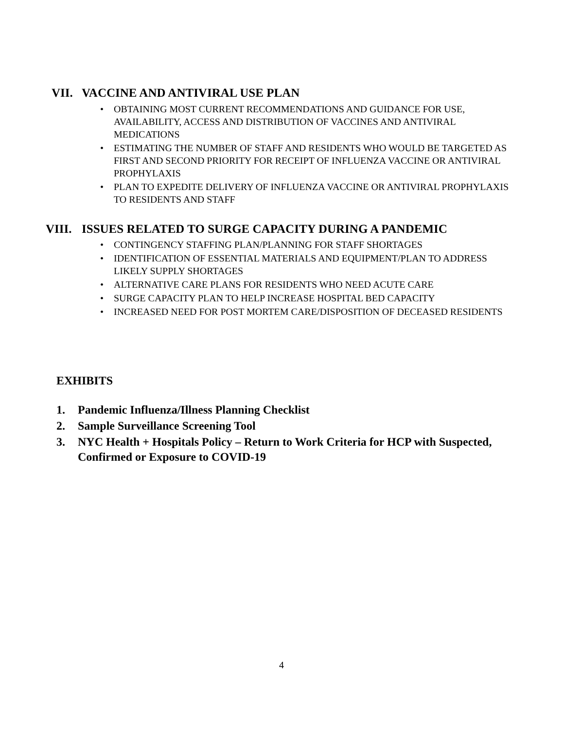VII. VACCINE AND ANTIVIRAL USE PLAN
OBTAINING MOST CURRENT RECOMMENDATIONS AND GUIDANCE FOR USE, AVAILABILITY, ACCESS AND DISTRIBUTION OF VACCINES AND ANTIVIRAL MEDICATIONS
ESTIMATING THE NUMBER OF STAFF AND RESIDENTS WHO WOULD BE TARGETED AS FIRST AND SECOND PRIORITY FOR RECEIPT OF INFLUENZA VACCINE OR ANTIVIRAL PROPHYLAXIS
PLAN TO EXPEDITE DELIVERY OF INFLUENZA VACCINE OR ANTIVIRAL PROPHYLAXIS TO RESIDENTS AND STAFF
VIII. ISSUES RELATED TO SURGE CAPACITY DURING A PANDEMIC
CONTINGENCY STAFFING PLAN/PLANNING FOR STAFF SHORTAGES
IDENTIFICATION OF ESSENTIAL MATERIALS AND EQUIPMENT/PLAN TO ADDRESS LIKELY SUPPLY SHORTAGES
ALTERNATIVE CARE PLANS FOR RESIDENTS WHO NEED ACUTE CARE
SURGE CAPACITY PLAN TO HELP INCREASE HOSPITAL BED CAPACITY
INCREASED NEED FOR POST MORTEM CARE/DISPOSITION OF DECEASED RESIDENTS
EXHIBITS
1. Pandemic Influenza/Illness Planning Checklist
2. Sample Surveillance Screening Tool
3. NYC Health + Hospitals Policy – Return to Work Criteria for HCP with Suspected, Confirmed or Exposure to COVID-19
4